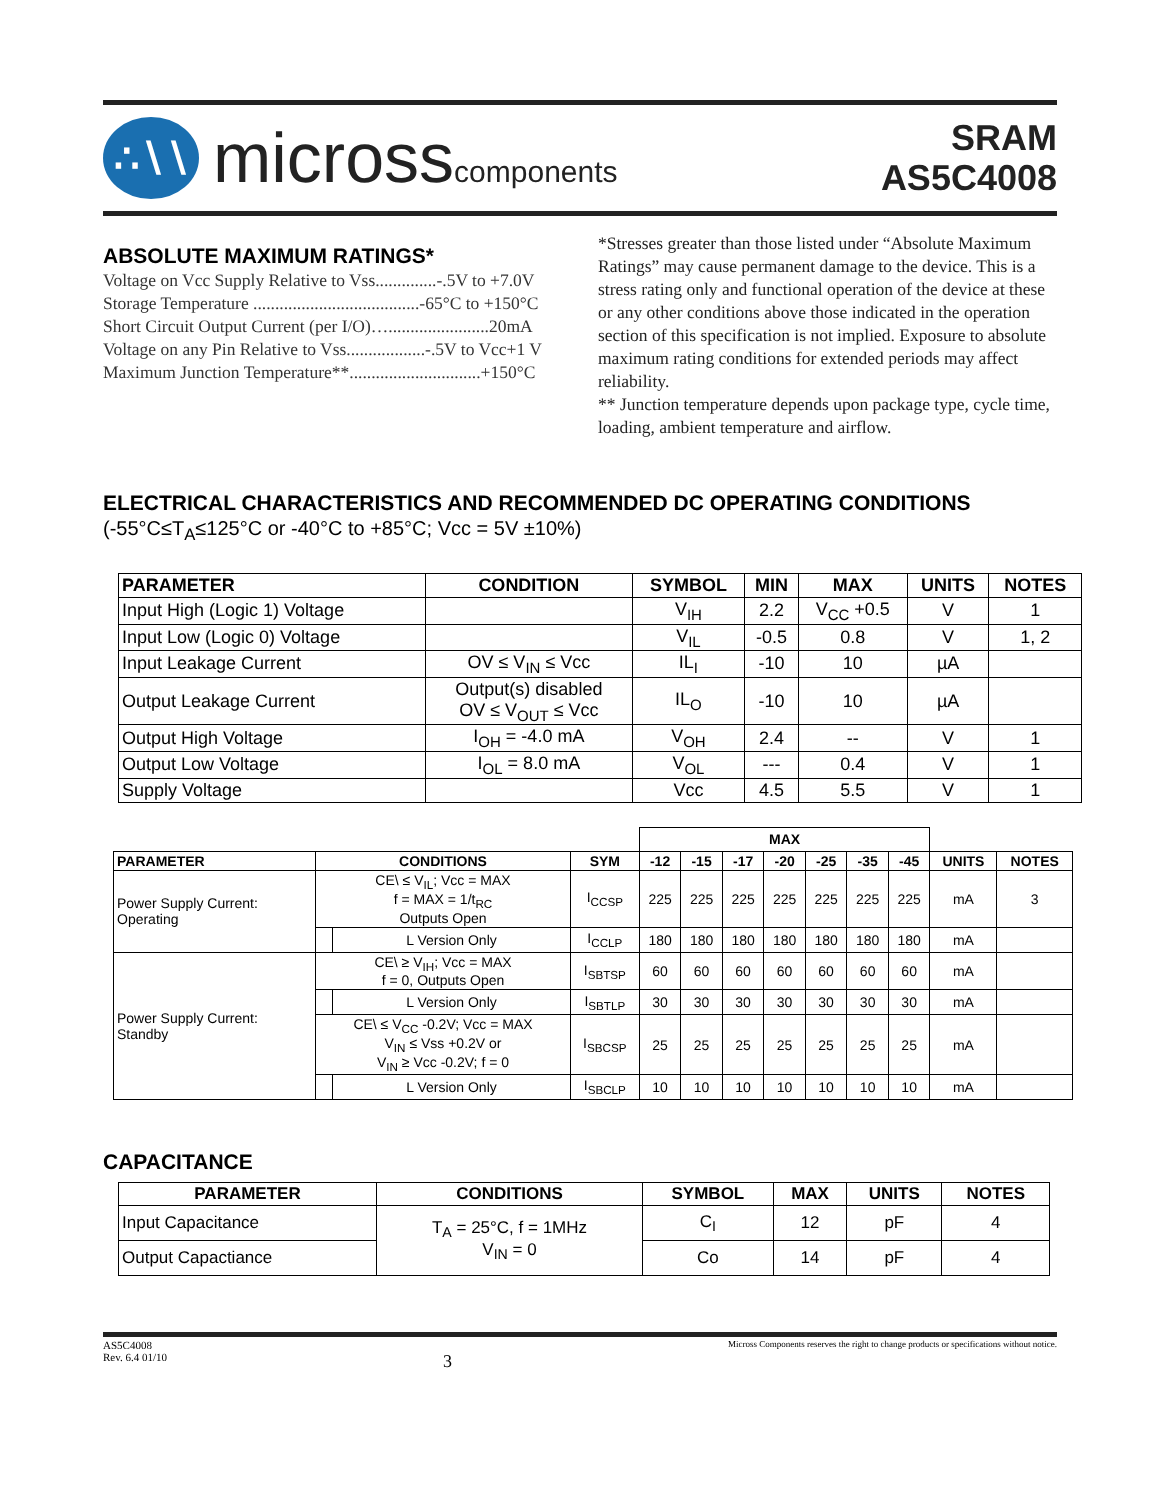∴∖∖
microsscomponents
SRAM
AS5C4008
ABSOLUTE MAXIMUM RATINGS*
Voltage on Vcc Supply Relative to Vss..............-.5V to +7.0V
Storage Temperature ......................................-65°C to +150°C
Short Circuit Output Current (per I/O)….......................20mA
Voltage on any Pin Relative to Vss..................-.5V to Vcc+1 V
Maximum Junction Temperature**..............................+150°C
*Stresses greater than those listed under “Absolute Maximum Ratings” may cause permanent damage to the device. This is a stress rating only and functional operation of the device at these or any other conditions above those indicated in the operation section of this specification is not implied. Exposure to absolute maximum rating conditions for extended periods may affect reliability.
** Junction temperature depends upon package type, cycle time, loading, ambient temperature and airflow.
ELECTRICAL CHARACTERISTICS AND RECOMMENDED DC OPERATING CONDITIONS
(-55°C≤T<sub>A</sub>≤125°C or -40°C to +85°C; Vcc = 5V ±10%)
| PARAMETER | CONDITION | SYMBOL | MIN | MAX | UNITS | NOTES |
| --- | --- | --- | --- | --- | --- | --- |
| Input High (Logic 1) Voltage | | V<sub>IH</sub> | 2.2 | V<sub>CC</sub> +0.5 | V | 1 |
| Input Low (Logic 0) Voltage | | V<sub>IL</sub> | -0.5 | 0.8 | V | 1, 2 |
| Input Leakage Current | OV ≤ V<sub>IN</sub> ≤ Vcc | IL<sub>I</sub> | -10 | 10 | µA | |
| Output Leakage Current | Output(s) disabled OV ≤ V<sub>OUT</sub> ≤ Vcc | IL<sub>O</sub> | -10 | 10 | µA | |
| Output High Voltage | I<sub>OH</sub> = -4.0 mA | V<sub>OH</sub> | 2.4 | -- | V | 1 |
| Output Low Voltage | I<sub>OL</sub> = 8.0 mA | V<sub>OL</sub> | --- | 0.4 | V | 1 |
| Supply Voltage | | Vcc | 4.5 | 5.5 | V | 1 |
| | | | | MAX | | | | | | | | |
| PARAMETER | CONDITIONS | | SYM | -12 | -15 | -17 | -20 | -25 | -35 | -45 | UNITS | NOTES |
| Power Supply Current: Operating | CE\ ≤ V<sub>IL</sub>; Vcc = MAX f = MAX = 1/t<sub>RC</sub> Outputs Open | | I<sub>CCSP</sub> | 225 | 225 | 225 | 225 | 225 | 225 | 225 | mA | 3 |
| | | L Version Only | I<sub>CCLP</sub> | 180 | 180 | 180 | 180 | 180 | 180 | 180 | mA | |
| Power Supply Current: Standby | CE\ ≥ V<sub>IH</sub>; Vcc = MAX f = 0, Outputs Open | | I<sub>SBTSP</sub> | 60 | 60 | 60 | 60 | 60 | 60 | 60 | mA | |
| | | L Version Only | I<sub>SBTLP</sub> | 30 | 30 | 30 | 30 | 30 | 30 | 30 | mA | |
| | CE\ ≤ V<sub>CC</sub> -0.2V; Vcc = MAX V<sub>IN</sub> ≤ Vss +0.2V or V<sub>IN</sub> ≥ Vcc -0.2V; f = 0 | | I<sub>SBCSP</sub> | 25 | 25 | 25 | 25 | 25 | 25 | 25 | mA | |
| | | L Version Only | I<sub>SBCLP</sub> | 10 | 10 | 10 | 10 | 10 | 10 | 10 | mA | |
CAPACITANCE
| PARAMETER | CONDITIONS | SYMBOL | MAX | UNITS | NOTES |
| --- | --- | --- | --- | --- | --- |
| Input Capacitance | T<sub>A</sub> = 25°C, f = 1MHz V<sub>IN</sub> = 0 | C<sub>I</sub> | 12 | pF | 4 |
| Output Capactiance | | Co | 14 | pF | 4 |
AS5C4008
Rev. 6.4 01/10
3
Micross Components reserves the right to change products or specifications without notice.